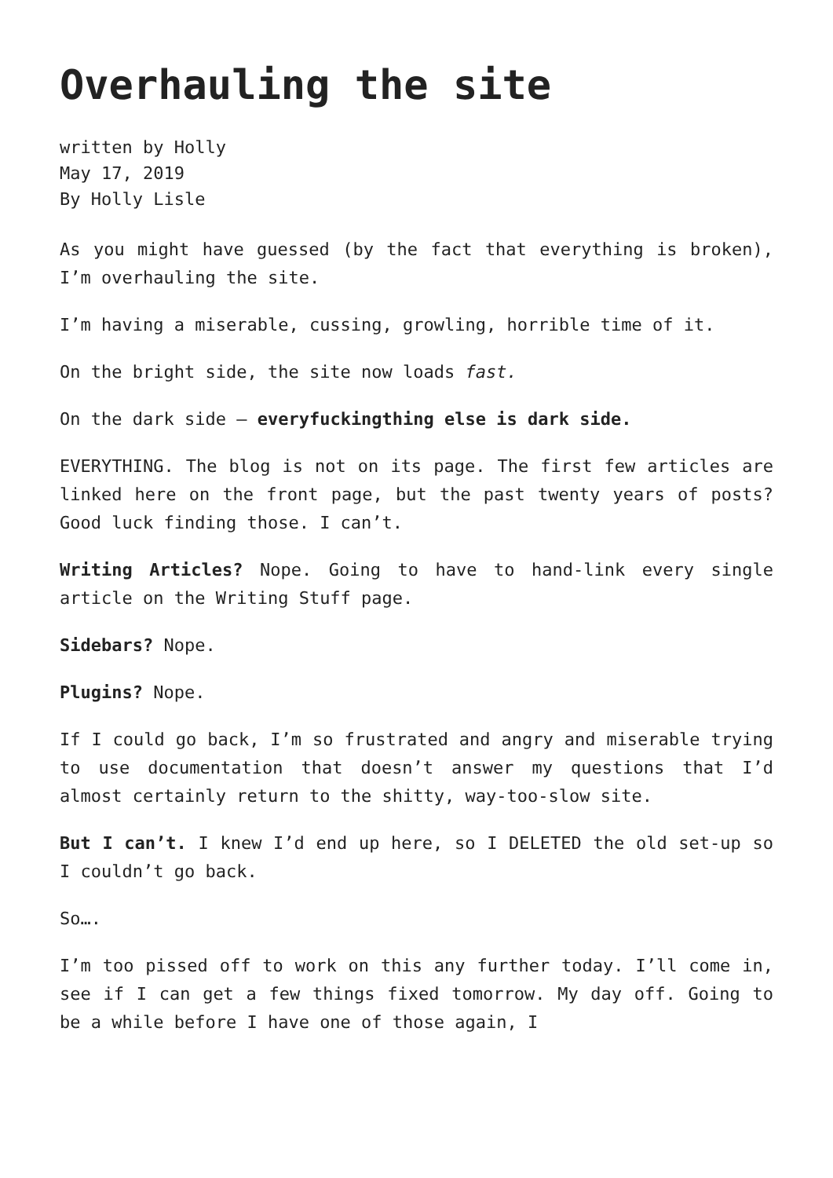Overhauling the site
written by Holly
May 17, 2019
By Holly Lisle
As you might have guessed (by the fact that everything is broken), I’m overhauling the site.
I’m having a miserable, cussing, growling, horrible time of it.
On the bright side, the site now loads fast.
On the dark side — everyfuckingthing else is dark side.
EVERYTHING. The blog is not on its page. The first few articles are linked here on the front page, but the past twenty years of posts? Good luck finding those. I can’t.
Writing Articles? Nope. Going to have to hand-link every single article on the Writing Stuff page.
Sidebars? Nope.
Plugins? Nope.
If I could go back, I’m so frustrated and angry and miserable trying to use documentation that doesn’t answer my questions that I’d almost certainly return to the shitty, way-too-slow site.
But I can’t. I knew I’d end up here, so I DELETED the old set-up so I couldn’t go back.
So….
I’m too pissed off to work on this any further today. I’ll come in, see if I can get a few things fixed tomorrow. My day off. Going to be a while before I have one of those again, I